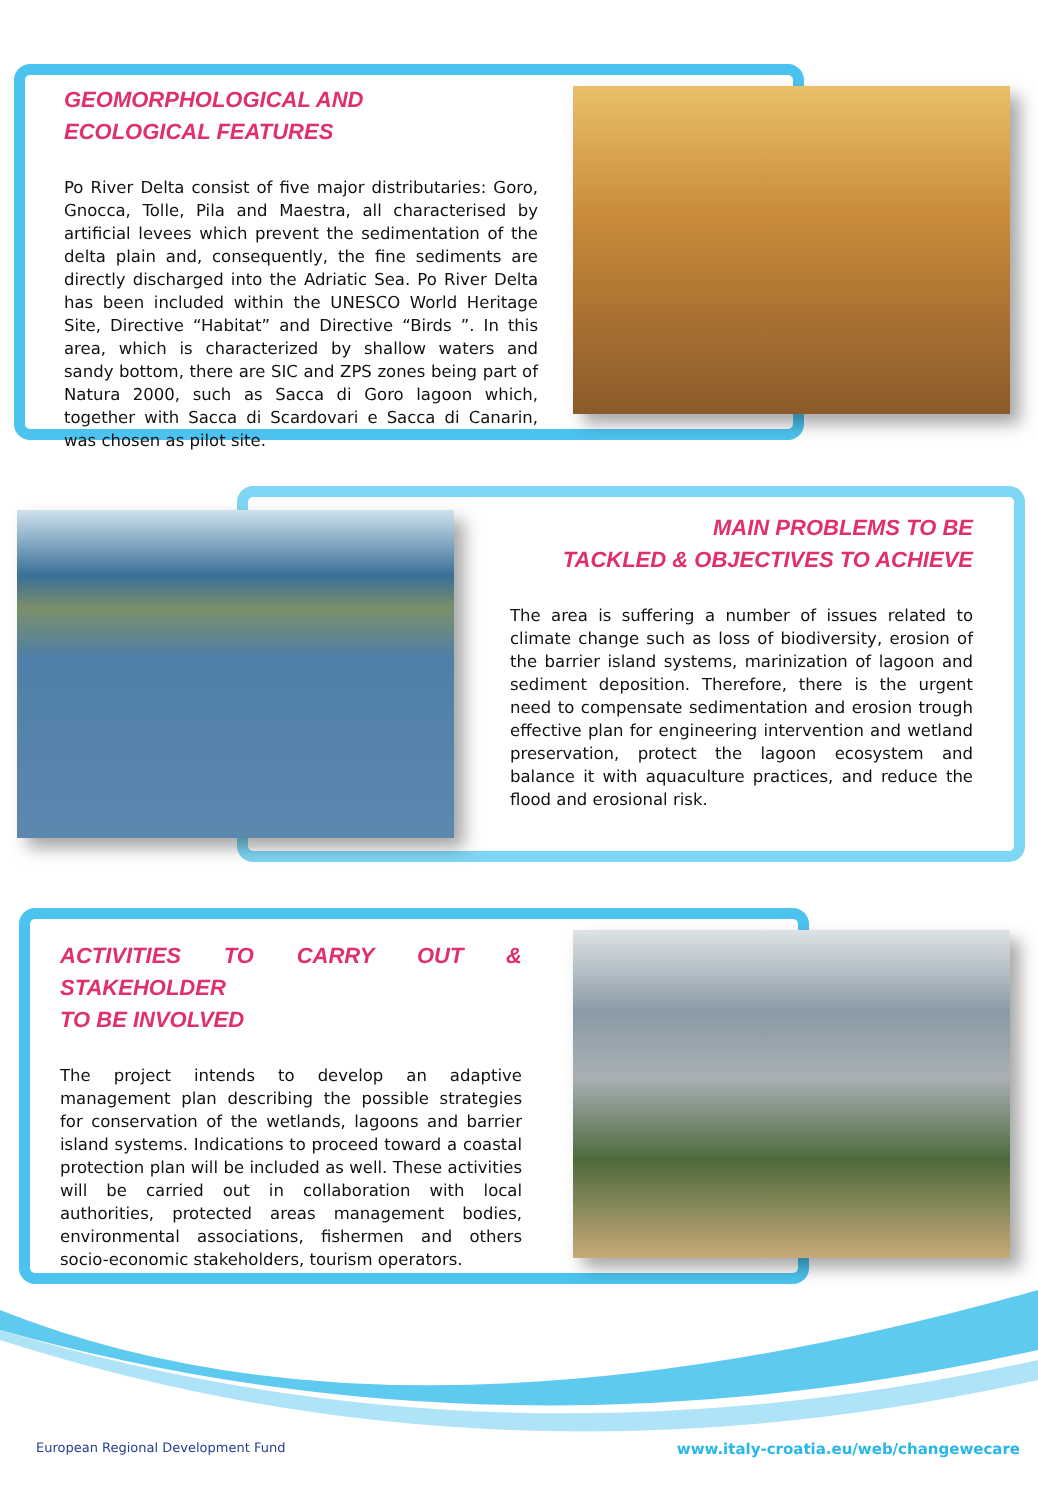GEOMORPHOLOGICAL AND
ECOLOGICAL FEATURES
Po River Delta consist of five major distributaries: Goro, Gnocca, Tolle, Pila and Maestra, all characterised by artificial levees which prevent the sedimentation of the delta plain and, consequently, the fine sediments are directly discharged into the Adriatic Sea. Po River Delta has been included within the UNESCO World Heritage Site, Directive “Habitat” and Directive “Birds ”. In this area, which is characterized by shallow waters and sandy bottom, there are SIC and ZPS zones being part of Natura 2000, such as Sacca di Goro lagoon which, together with Sacca di Scardovari e Sacca di Canarin, was chosen as pilot site.
MAIN PROBLEMS TO BE
TACKLED & OBJECTIVES TO ACHIEVE
The area is suffering a number of issues related to climate change such as loss of biodiversity, erosion of the barrier island systems, marinization of lagoon and sediment deposition. Therefore, there is the urgent need to compensate sedimentation and erosion trough effective plan for engineering intervention and wetland preservation, protect the lagoon ecosystem and balance it with aquaculture practices, and reduce the flood and erosional risk.
ACTIVITIES TO CARRY OUT & STAKEHOLDER
TO BE INVOLVED
The project intends to develop an adaptive management plan describing the possible strategies for conservation of the wetlands, lagoons and barrier island systems. Indications to proceed toward a coastal protection plan will be included as well. These activities will be carried out in collaboration with local authorities, protected areas management bodies, environmental associations, fishermen and others socio-economic stakeholders, tourism operators.
European Regional Development Fund
www.italy-croatia.eu/web/changewecare